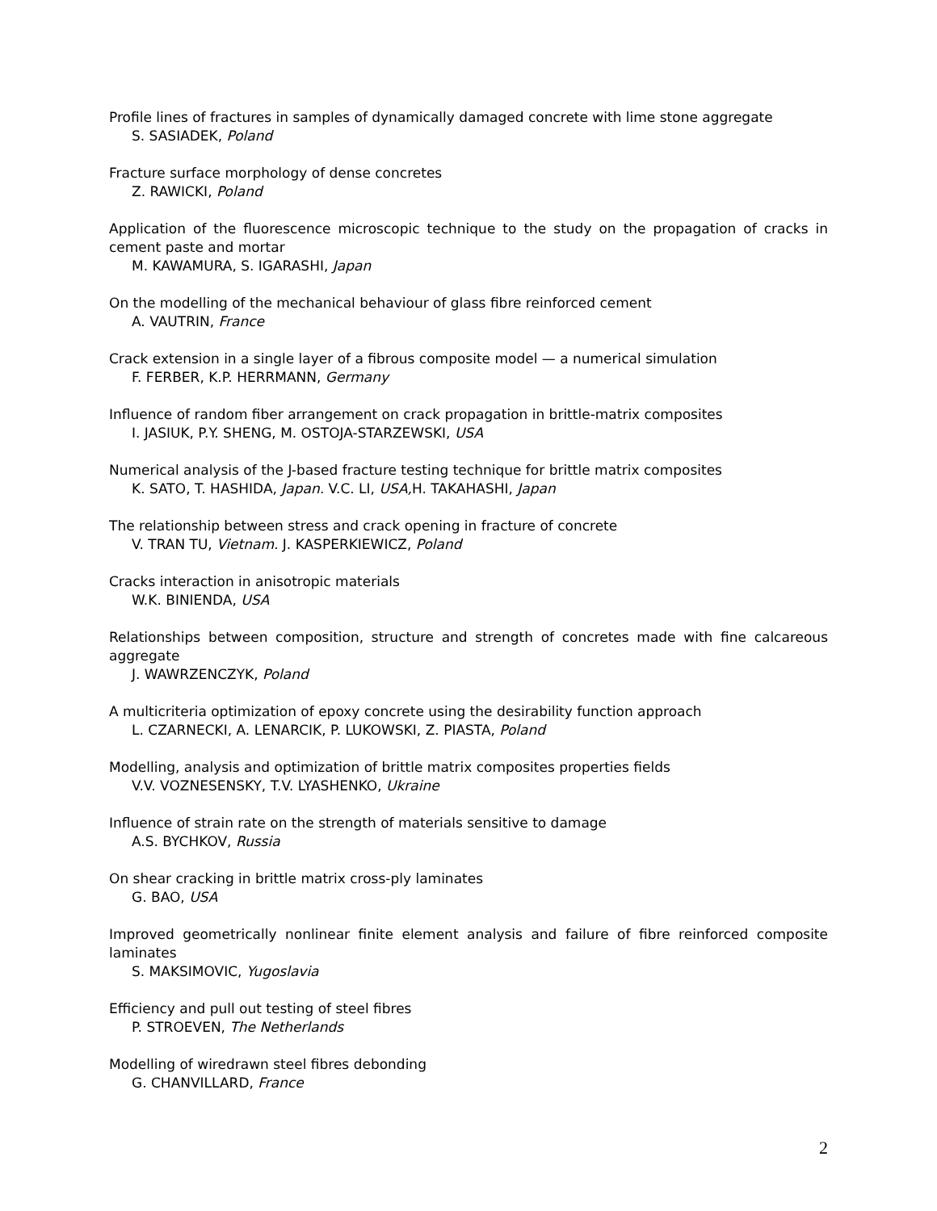Profile lines of fractures in samples of dynamically damaged concrete with lime stone aggregate
S. SASIADEK, Poland
Fracture surface morphology of dense concretes
Z. RAWICKI, Poland
Application of the fluorescence microscopic technique to the study on the propagation of cracks in cement paste and mortar
M. KAWAMURA, S. IGARASHI, Japan
On the modelling of the mechanical behaviour of glass fibre reinforced cement
A. VAUTRIN, France
Crack extension in a single layer of a fibrous composite model — a numerical simulation
F. FERBER, K.P. HERRMANN, Germany
Influence of random fiber arrangement on crack propagation in brittle-matrix composites
I. JASIUK, P.Y. SHENG, M. OSTOJA-STARZEWSKI, USA
Numerical analysis of the J-based fracture testing technique for brittle matrix composites
K. SATO, T. HASHIDA, Japan. V.C. LI, USA, H. TAKAHASHI, Japan
The relationship between stress and crack opening in fracture of concrete
V. TRAN TU, Vietnam. J. KASPERKIEWICZ, Poland
Cracks interaction in anisotropic materials
W.K. BINIENDA, USA
Relationships between composition, structure and strength of concretes made with fine calcareous aggregate
J. WAWRZENCZYK, Poland
A multicriteria optimization of epoxy concrete using the desirability function approach
L. CZARNECKI, A. LENARCIK, P. LUKOWSKI, Z. PIASTA, Poland
Modelling, analysis and optimization of brittle matrix composites properties fields
V.V. VOZNESENSKY, T.V. LYASHENKO, Ukraine
Influence of strain rate on the strength of materials sensitive to damage
A.S. BYCHKOV, Russia
On shear cracking in brittle matrix cross-ply laminates
G. BAO, USA
Improved geometrically nonlinear finite element analysis and failure of fibre reinforced composite laminates
S. MAKSIMOVIC, Yugoslavia
Efficiency and pull out testing of steel fibres
P. STROEVEN, The Netherlands
Modelling of wiredrawn steel fibres debonding
G. CHANVILLARD, France
2